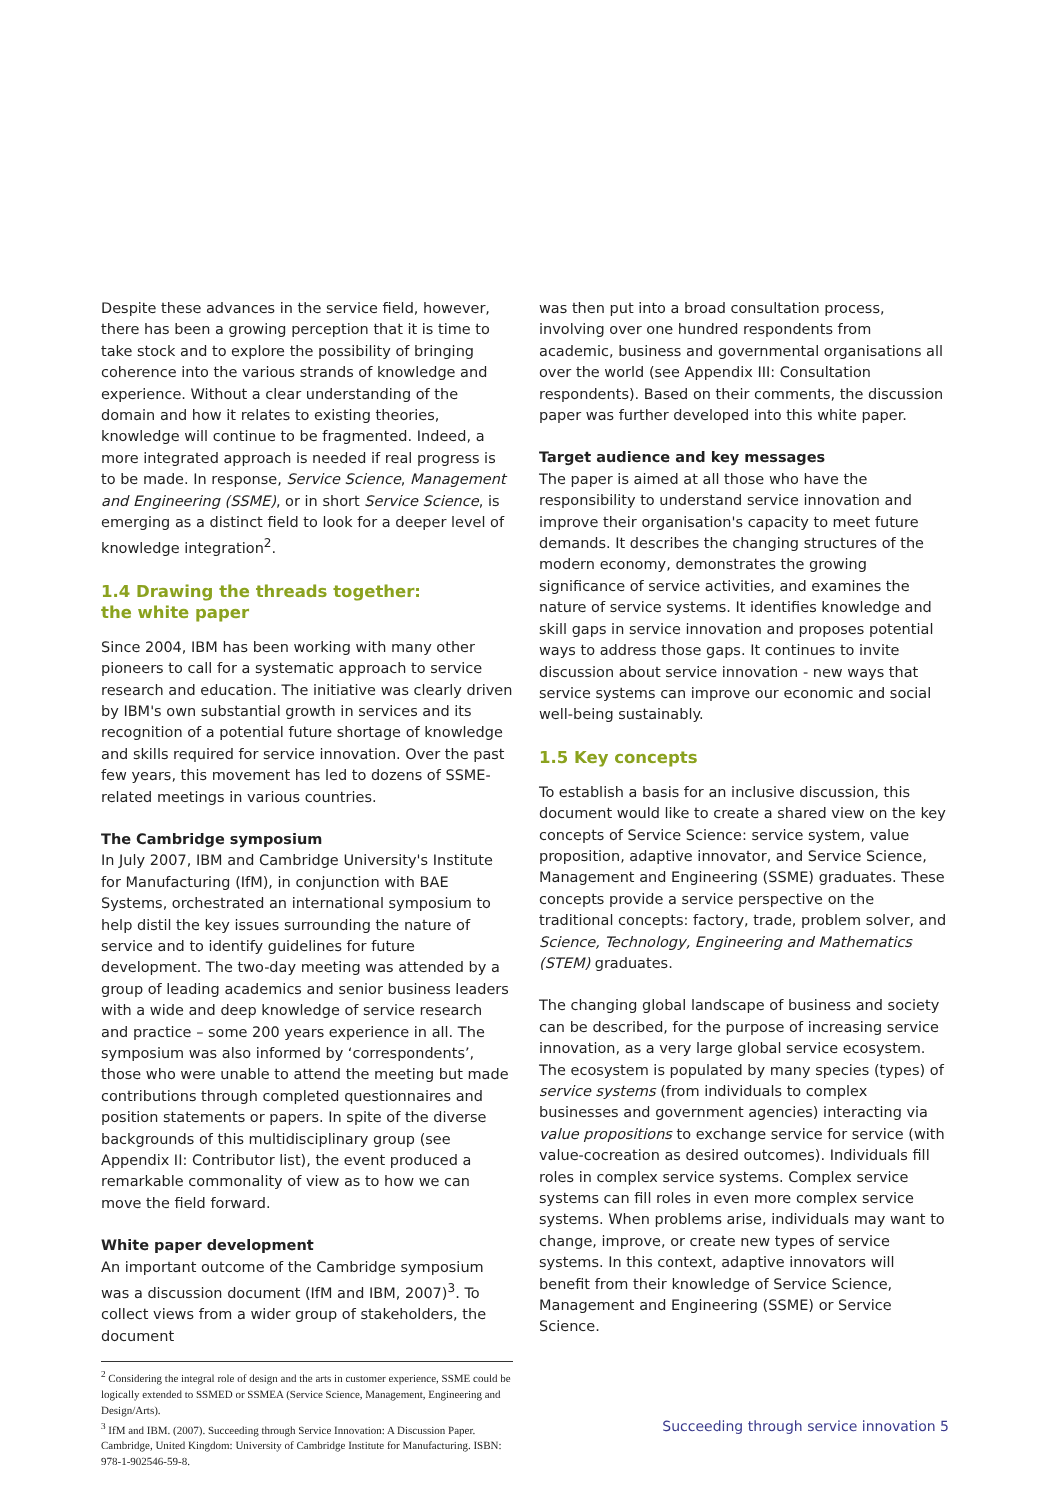Despite these advances in the service field, however, there has been a growing perception that it is time to take stock and to explore the possibility of bringing coherence into the various strands of knowledge and experience. Without a clear understanding of the domain and how it relates to existing theories, knowledge will continue to be fragmented. Indeed, a more integrated approach is needed if real progress is to be made. In response, Service Science, Management and Engineering (SSME), or in short Service Science, is emerging as a distinct field to look for a deeper level of knowledge integration<sup>2</sup>.
1.4 Drawing the threads together:
the white paper
Since 2004, IBM has been working with many other pioneers to call for a systematic approach to service research and education. The initiative was clearly driven by IBM's own substantial growth in services and its recognition of a potential future shortage of knowledge and skills required for service innovation. Over the past few years, this movement has led to dozens of SSME-related meetings in various countries.
The Cambridge symposium
In July 2007, IBM and Cambridge University's Institute for Manufacturing (IfM), in conjunction with BAE Systems, orchestrated an international symposium to help distil the key issues surrounding the nature of service and to identify guidelines for future development. The two-day meeting was attended by a group of leading academics and senior business leaders with a wide and deep knowledge of service research and practice – some 200 years experience in all. The symposium was also informed by ‘correspondents’, those who were unable to attend the meeting but made contributions through completed questionnaires and position statements or papers. In spite of the diverse backgrounds of this multidisciplinary group (see Appendix II: Contributor list), the event produced a remarkable commonality of view as to how we can move the field forward.
White paper development
An important outcome of the Cambridge symposium was a discussion document (IfM and IBM, 2007)<sup>3</sup>. To collect views from a wider group of stakeholders, the document
<sup>2</sup> Considering the integral role of design and the arts in customer experience, SSME could be logically extended to SSMED or SSMEA (Service Science, Management, Engineering and Design/Arts).
<sup>3</sup> IfM and IBM. (2007). Succeeding through Service Innovation: A Discussion Paper. Cambridge, United Kingdom: University of Cambridge Institute for Manufacturing. ISBN: 978-1-902546-59-8.
was then put into a broad consultation process, involving over one hundred respondents from academic, business and governmental organisations all over the world (see Appendix III: Consultation respondents). Based on their comments, the discussion paper was further developed into this white paper.
Target audience and key messages
The paper is aimed at all those who have the responsibility to understand service innovation and improve their organisation's capacity to meet future demands. It describes the changing structures of the modern economy, demonstrates the growing significance of service activities, and examines the nature of service systems. It identifies knowledge and skill gaps in service innovation and proposes potential ways to address those gaps. It continues to invite discussion about service innovation - new ways that service systems can improve our economic and social well-being sustainably.
1.5 Key concepts
To establish a basis for an inclusive discussion, this document would like to create a shared view on the key concepts of Service Science: service system, value proposition, adaptive innovator, and Service Science, Management and Engineering (SSME) graduates. These concepts provide a service perspective on the traditional concepts: factory, trade, problem solver, and Science, Technology, Engineering and Mathematics (STEM) graduates.
The changing global landscape of business and society can be described, for the purpose of increasing service innovation, as a very large global service ecosystem. The ecosystem is populated by many species (types) of service systems (from individuals to complex businesses and government agencies) interacting via value propositions to exchange service for service (with value-cocreation as desired outcomes). Individuals fill roles in complex service systems. Complex service systems can fill roles in even more complex service systems. When problems arise, individuals may want to change, improve, or create new types of service systems. In this context, adaptive innovators will benefit from their knowledge of Service Science, Management and Engineering (SSME) or Service Science.
Succeeding through service innovation 5